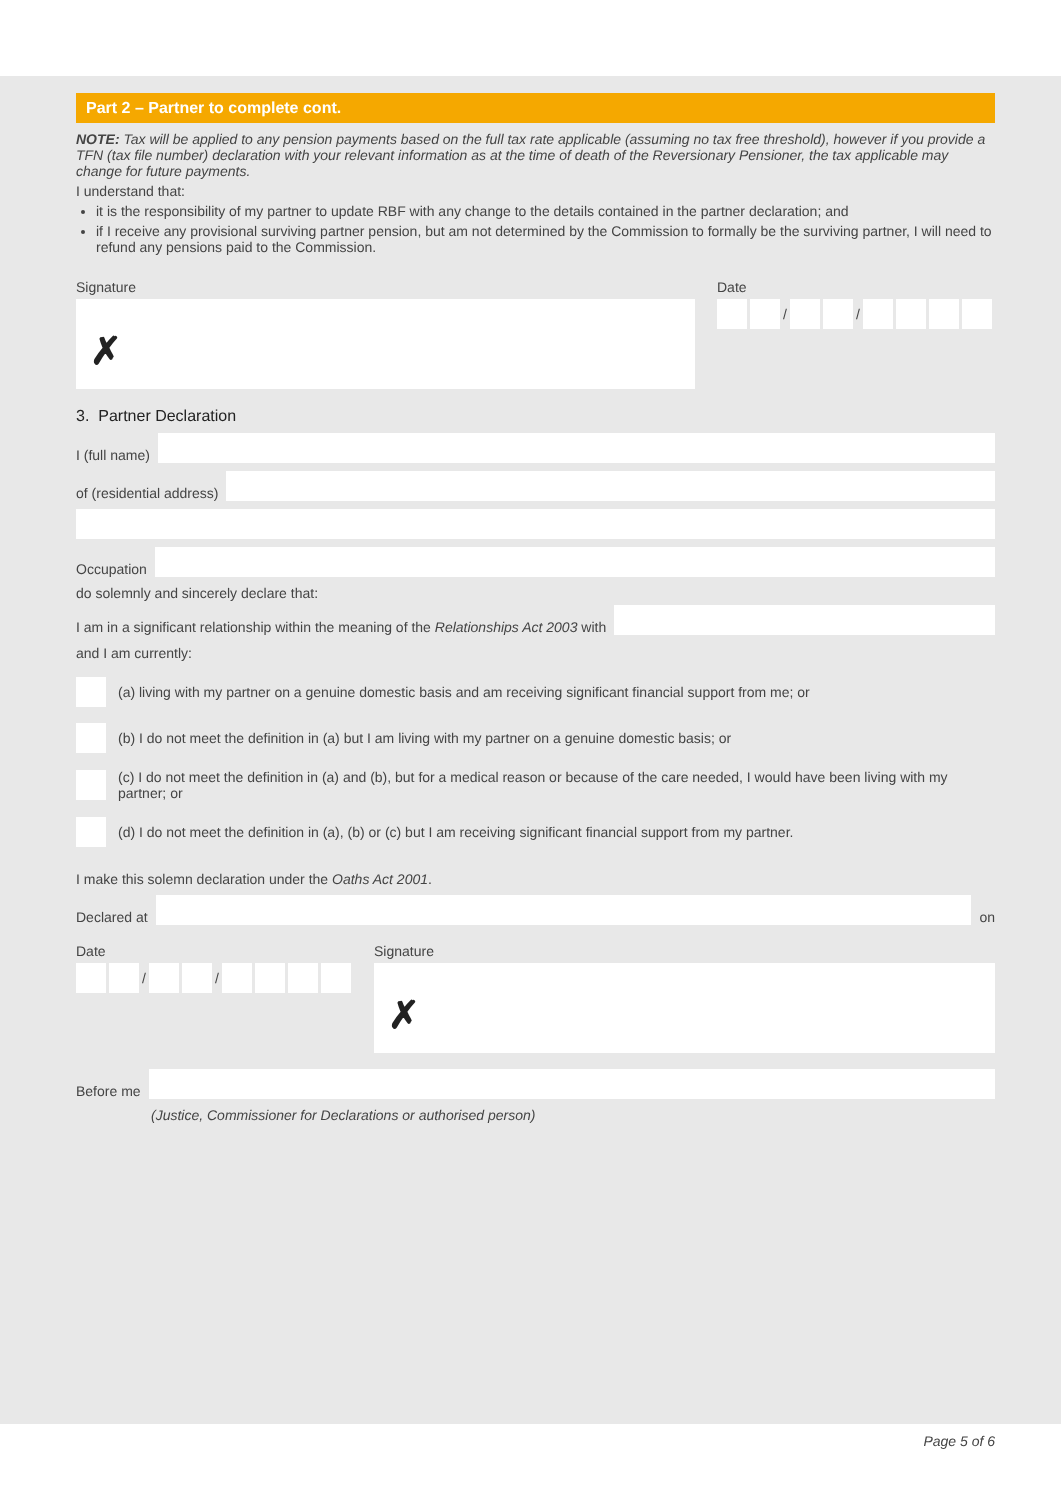Part 2 – Partner to complete cont.
NOTE: Tax will be applied to any pension payments based on the full tax rate applicable (assuming no tax free threshold), however if you provide a TFN (tax file number) declaration with your relevant information as at the time of death of the Reversionary Pensioner, the tax applicable may change for future payments.
I understand that:
it is the responsibility of my partner to update RBF with any change to the details contained in the partner declaration; and
if I receive any provisional surviving partner pension, but am not determined by the Commission to formally be the surviving partner, I will need to refund any pensions paid to the Commission.
Signature
✗
Date
/ /
3. Partner Declaration
I (full name)
of (residential address)
Occupation
do solemnly and sincerely declare that:
I am in a significant relationship within the meaning of the Relationships Act 2003 with
and I am currently:
(a) living with my partner on a genuine domestic basis and am receiving significant financial support from me; or
(b) I do not meet the definition in (a) but I am living with my partner on a genuine domestic basis; or
(c) I do not meet the definition in (a) and (b), but for a medical reason or because of the care needed, I would have been living with my partner; or
(d) I do not meet the definition in (a), (b) or (c) but I am receiving significant financial support from my partner.
I make this solemn declaration under the Oaths Act 2001.
Declared at
on
Date
/ /
Signature
✗
Before me
(Justice, Commissioner for Declarations or authorised person)
Page 5 of 6